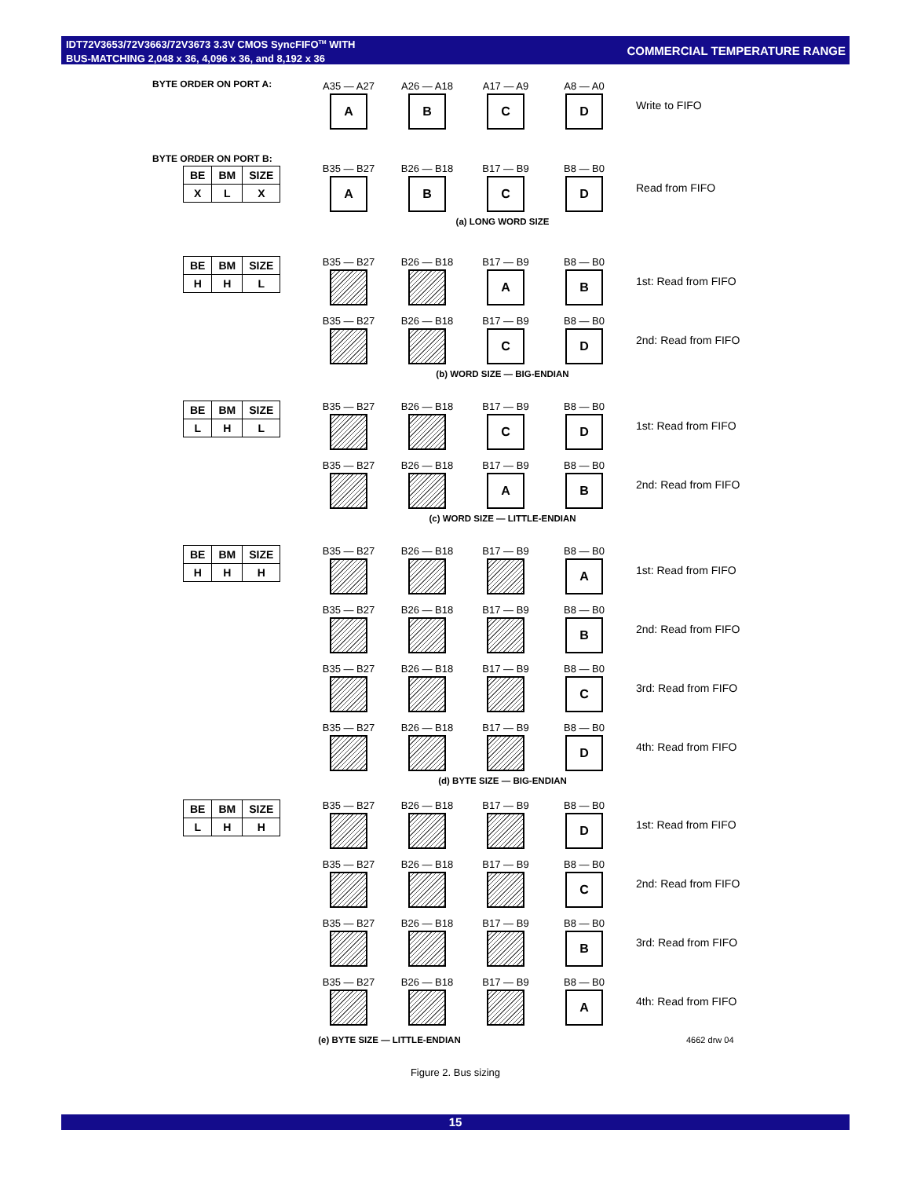IDT72V3653/72V3663/72V3673 3.3V CMOS SyncFIFO<sup>TM</sup> WITH
BUS-MATCHING 2,048 x 36, 4,096 x 36, and 8,192 x 36
COMMERCIAL TEMPERATURE RANGE
BYTE ORDER ON PORT A:
A35 — A27
A
A26 — A18
B
A17 — A9
C
A8 — A0
D
Write to FIFO
BYTE ORDER ON PORT B:
| BE | BM | SIZE |
| X | L | X |
B35 — B27
A
B26 — B18
B
B17 — B9
C
B8 — B0
D
Read from FIFO
(a) LONG WORD SIZE
| BE | BM | SIZE |
| H | H | L |
B35 — B27 B26 — B18
B17 — B9
A
B8 — B0
B
1st: Read from FIFO
B35 — B27 B26 — B18
B17 — B9
C
B8 — B0
D
2nd: Read from FIFO
(b) WORD SIZE — BIG-ENDIAN
| BE | BM | SIZE |
| L | H | L |
B35 — B27 B26 — B18
B17 — B9
C
B8 — B0
D
1st: Read from FIFO
B35 — B27 B26 — B18
B17 — B9
A
B8 — B0
B
2nd: Read from FIFO
(c) WORD SIZE — LITTLE-ENDIAN
| BE | BM | SIZE |
| H | H | H |
B35 — B27 B26 — B18 B17 — B9
B8 — B0
A
1st: Read from FIFO
B35 — B27 B26 — B18 B17 — B9
B8 — B0
B
2nd: Read from FIFO
B35 — B27 B26 — B18 B17 — B9
B8 — B0
C
3rd: Read from FIFO
B35 — B27 B26 — B18 B17 — B9
B8 — B0
D
4th: Read from FIFO
(d) BYTE SIZE — BIG-ENDIAN
| BE | BM | SIZE |
| L | H | H |
B35 — B27 B26 — B18 B17 — B9
B8 — B0
D
1st: Read from FIFO
B35 — B27 B26 — B18 B17 — B9
B8 — B0
C
2nd: Read from FIFO
B35 — B27 B26 — B18 B17 — B9
B8 — B0
B
3rd: Read from FIFO
B35 — B27 B26 — B18 B17 — B9
B8 — B0
A
4th: Read from FIFO
(e) BYTE SIZE — LITTLE-ENDIAN 4662 drw 04
Figure 2. Bus sizing
15